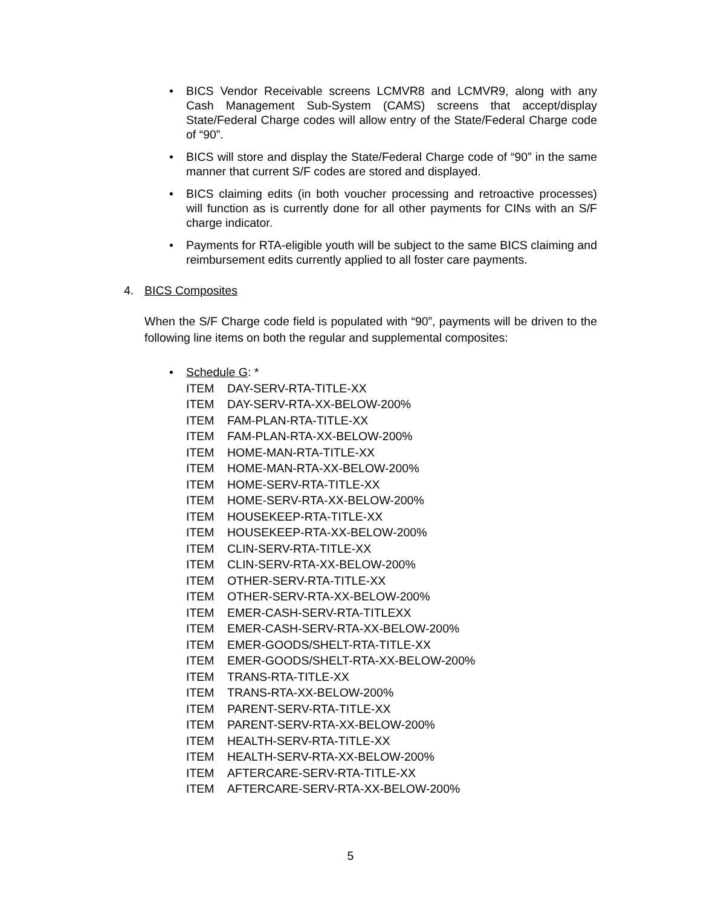• BICS Vendor Receivable screens LCMVR8 and LCMVR9, along with any Cash Management Sub-System (CAMS) screens that accept/display State/Federal Charge codes will allow entry of the State/Federal Charge code of “90”.
• BICS will store and display the State/Federal Charge code of “90” in the same manner that current S/F codes are stored and displayed.
• BICS claiming edits (in both voucher processing and retroactive processes) will function as is currently done for all other payments for CINs with an S/F charge indicator.
• Payments for RTA-eligible youth will be subject to the same BICS claiming and reimbursement edits currently applied to all foster care payments.
4. BICS Composites
When the S/F Charge code field is populated with “90”, payments will be driven to the following line items on both the regular and supplemental composites:
• Schedule G: *
ITEM DAY-SERV-RTA-TITLE-XX
ITEM DAY-SERV-RTA-XX-BELOW-200%
ITEM FAM-PLAN-RTA-TITLE-XX
ITEM FAM-PLAN-RTA-XX-BELOW-200%
ITEM HOME-MAN-RTA-TITLE-XX
ITEM HOME-MAN-RTA-XX-BELOW-200%
ITEM HOME-SERV-RTA-TITLE-XX
ITEM HOME-SERV-RTA-XX-BELOW-200%
ITEM HOUSEKEEP-RTA-TITLE-XX
ITEM HOUSEKEEP-RTA-XX-BELOW-200%
ITEM CLIN-SERV-RTA-TITLE-XX
ITEM CLIN-SERV-RTA-XX-BELOW-200%
ITEM OTHER-SERV-RTA-TITLE-XX
ITEM OTHER-SERV-RTA-XX-BELOW-200%
ITEM EMER-CASH-SERV-RTA-TITLEXX
ITEM EMER-CASH-SERV-RTA-XX-BELOW-200%
ITEM EMER-GOODS/SHELT-RTA-TITLE-XX
ITEM EMER-GOODS/SHELT-RTA-XX-BELOW-200%
ITEM TRANS-RTA-TITLE-XX
ITEM TRANS-RTA-XX-BELOW-200%
ITEM PARENT-SERV-RTA-TITLE-XX
ITEM PARENT-SERV-RTA-XX-BELOW-200%
ITEM HEALTH-SERV-RTA-TITLE-XX
ITEM HEALTH-SERV-RTA-XX-BELOW-200%
ITEM AFTERCARE-SERV-RTA-TITLE-XX
ITEM AFTERCARE-SERV-RTA-XX-BELOW-200%
5